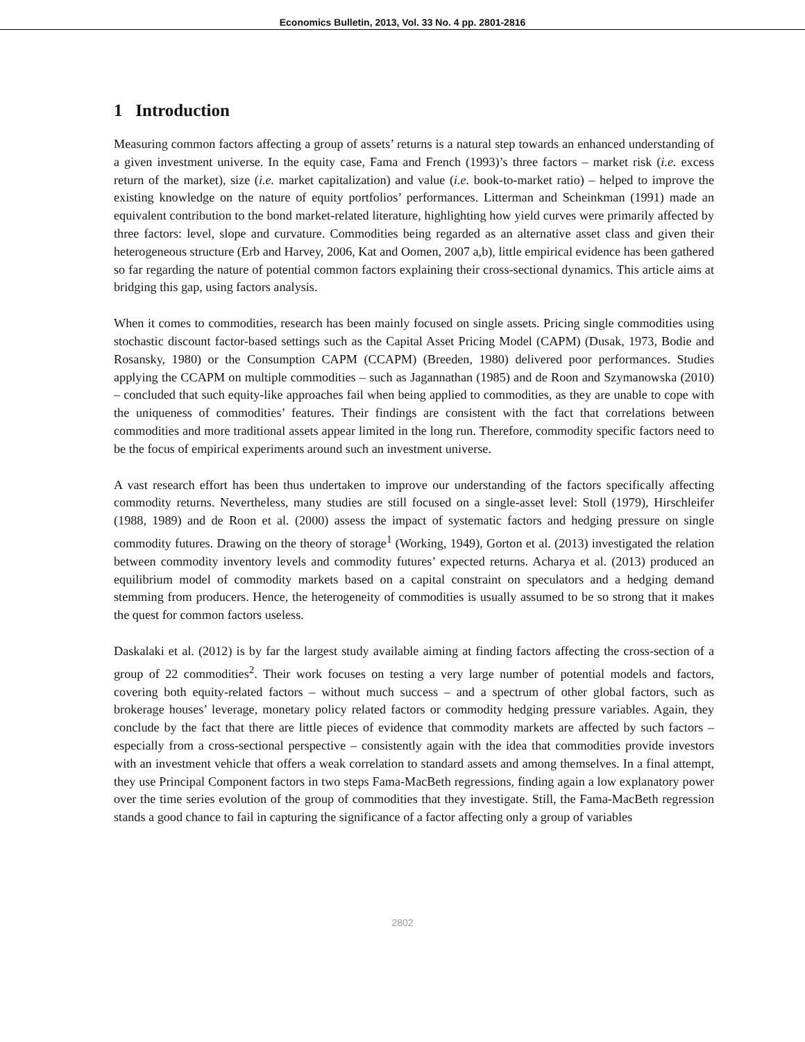Economics Bulletin, 2013, Vol. 33 No. 4 pp. 2801-2816
1 Introduction
Measuring common factors affecting a group of assets’ returns is a natural step towards an enhanced understanding of a given investment universe. In the equity case, Fama and French (1993)’s three factors – market risk (i.e. excess return of the market), size (i.e. market capitalization) and value (i.e. book-to-market ratio) – helped to improve the existing knowledge on the nature of equity portfolios’ performances. Litterman and Scheinkman (1991) made an equivalent contribution to the bond market-related literature, highlighting how yield curves were primarily affected by three factors: level, slope and curvature. Commodities being regarded as an alternative asset class and given their heterogeneous structure (Erb and Harvey, 2006, Kat and Oomen, 2007 a,b), little empirical evidence has been gathered so far regarding the nature of potential common factors explaining their cross-sectional dynamics. This article aims at bridging this gap, using factors analysis.
When it comes to commodities, research has been mainly focused on single assets. Pricing single commodities using stochastic discount factor-based settings such as the Capital Asset Pricing Model (CAPM) (Dusak, 1973, Bodie and Rosansky, 1980) or the Consumption CAPM (CCAPM) (Breeden, 1980) delivered poor performances. Studies applying the CCAPM on multiple commodities – such as Jagannathan (1985) and de Roon and Szymanowska (2010) – concluded that such equity-like approaches fail when being applied to commodities, as they are unable to cope with the uniqueness of commodities’ features. Their findings are consistent with the fact that correlations between commodities and more traditional assets appear limited in the long run. Therefore, commodity specific factors need to be the focus of empirical experiments around such an investment universe.
A vast research effort has been thus undertaken to improve our understanding of the factors specifically affecting commodity returns. Nevertheless, many studies are still focused on a single-asset level: Stoll (1979), Hirschleifer (1988, 1989) and de Roon et al. (2000) assess the impact of systematic factors and hedging pressure on single commodity futures. Drawing on the theory of storage<sup>1</sup> (Working, 1949), Gorton et al. (2013) investigated the relation between commodity inventory levels and commodity futures’ expected returns. Acharya et al. (2013) produced an equilibrium model of commodity markets based on a capital constraint on speculators and a hedging demand stemming from producers. Hence, the heterogeneity of commodities is usually assumed to be so strong that it makes the quest for common factors useless.
Daskalaki et al. (2012) is by far the largest study available aiming at finding factors affecting the cross-section of a group of 22 commodities<sup>2</sup>. Their work focuses on testing a very large number of potential models and factors, covering both equity-related factors – without much success – and a spectrum of other global factors, such as brokerage houses’ leverage, monetary policy related factors or commodity hedging pressure variables. Again, they conclude by the fact that there are little pieces of evidence that commodity markets are affected by such factors – especially from a cross-sectional perspective – consistently again with the idea that commodities provide investors with an investment vehicle that offers a weak correlation to standard assets and among themselves. In a final attempt, they use Principal Component factors in two steps Fama-MacBeth regressions, finding again a low explanatory power over the time series evolution of the group of commodities that they investigate. Still, the Fama-MacBeth regression stands a good chance to fail in capturing the significance of a factor affecting only a group of variables
2802